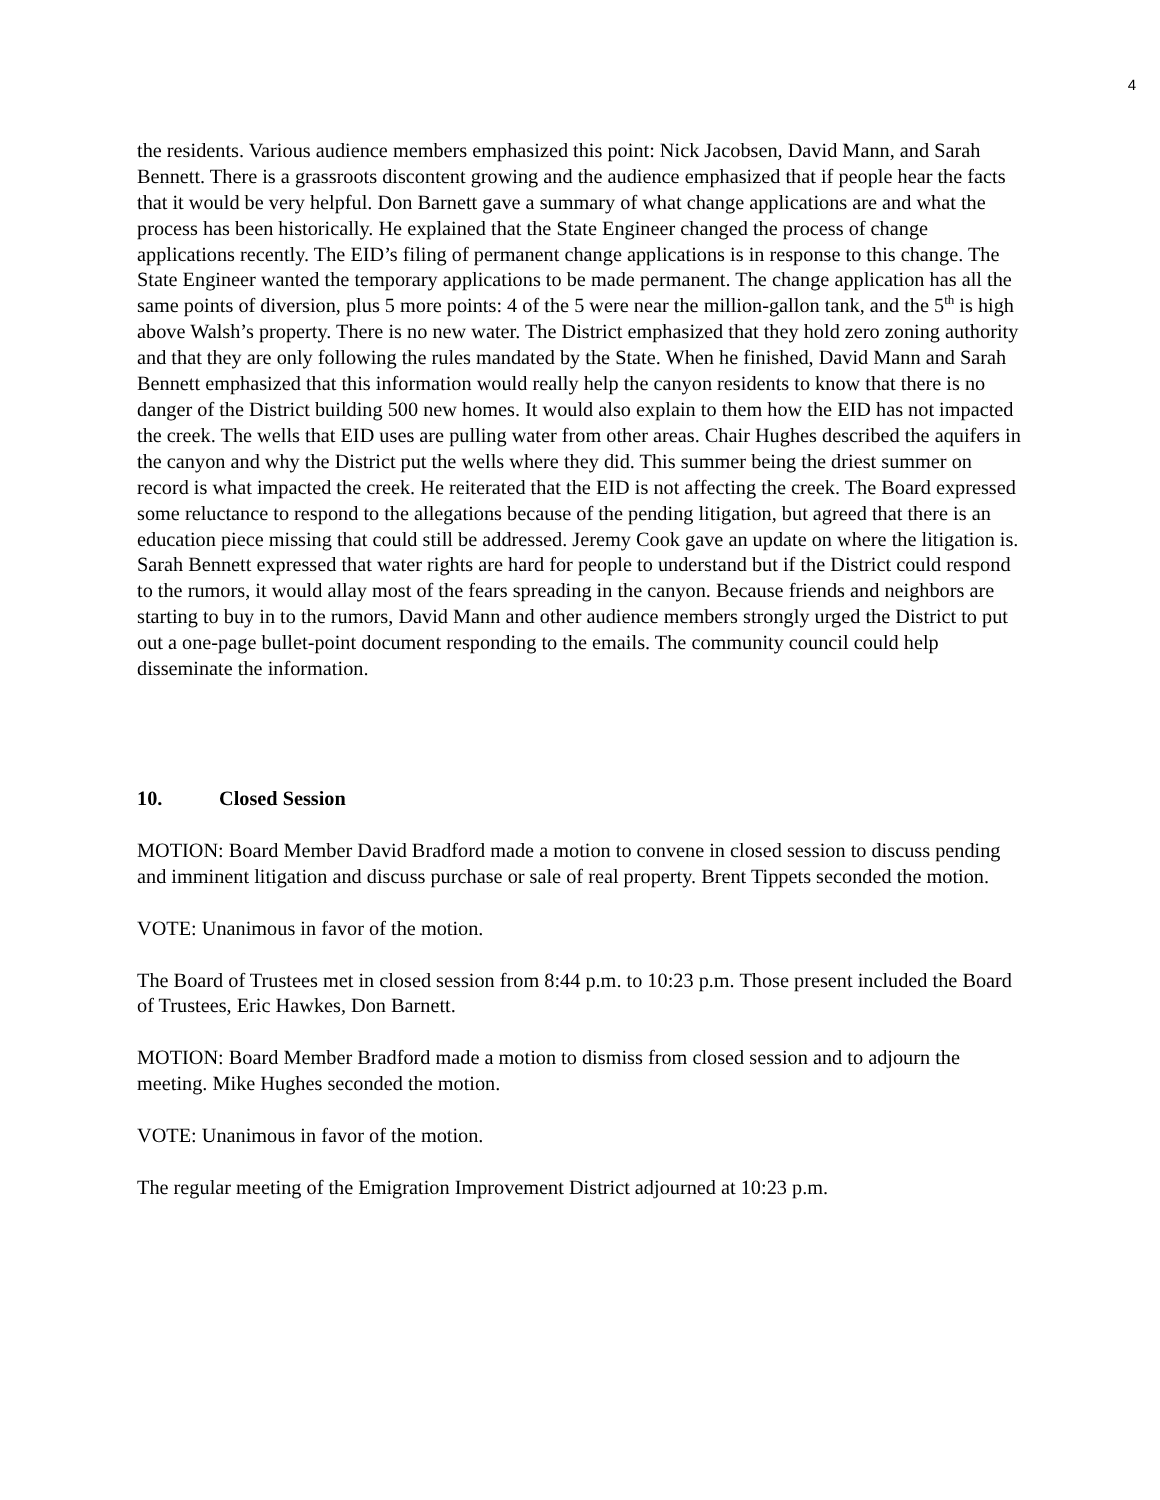4
the residents. Various audience members emphasized this point: Nick Jacobsen, David Mann, and Sarah Bennett. There is a grassroots discontent growing and the audience emphasized that if people hear the facts that it would be very helpful. Don Barnett gave a summary of what change applications are and what the process has been historically. He explained that the State Engineer changed the process of change applications recently. The EID’s filing of permanent change applications is in response to this change. The State Engineer wanted the temporary applications to be made permanent. The change application has all the same points of diversion, plus 5 more points: 4 of the 5 were near the million-gallon tank, and the 5<sup>th</sup> is high above Walsh’s property. There is no new water. The District emphasized that they hold zero zoning authority and that they are only following the rules mandated by the State. When he finished, David Mann and Sarah Bennett emphasized that this information would really help the canyon residents to know that there is no danger of the District building 500 new homes. It would also explain to them how the EID has not impacted the creek. The wells that EID uses are pulling water from other areas. Chair Hughes described the aquifers in the canyon and why the District put the wells where they did. This summer being the driest summer on record is what impacted the creek. He reiterated that the EID is not affecting the creek. The Board expressed some reluctance to respond to the allegations because of the pending litigation, but agreed that there is an education piece missing that could still be addressed. Jeremy Cook gave an update on where the litigation is. Sarah Bennett expressed that water rights are hard for people to understand but if the District could respond to the rumors, it would allay most of the fears spreading in the canyon. Because friends and neighbors are starting to buy in to the rumors, David Mann and other audience members strongly urged the District to put out a one-page bullet-point document responding to the emails. The community council could help disseminate the information.
10. Closed Session
MOTION: Board Member David Bradford made a motion to convene in closed session to discuss pending and imminent litigation and discuss purchase or sale of real property. Brent Tippets seconded the motion.
VOTE: Unanimous in favor of the motion.
The Board of Trustees met in closed session from 8:44 p.m. to 10:23 p.m. Those present included the Board of Trustees, Eric Hawkes, Don Barnett.
MOTION: Board Member Bradford made a motion to dismiss from closed session and to adjourn the meeting. Mike Hughes seconded the motion.
VOTE: Unanimous in favor of the motion.
The regular meeting of the Emigration Improvement District adjourned at 10:23 p.m.